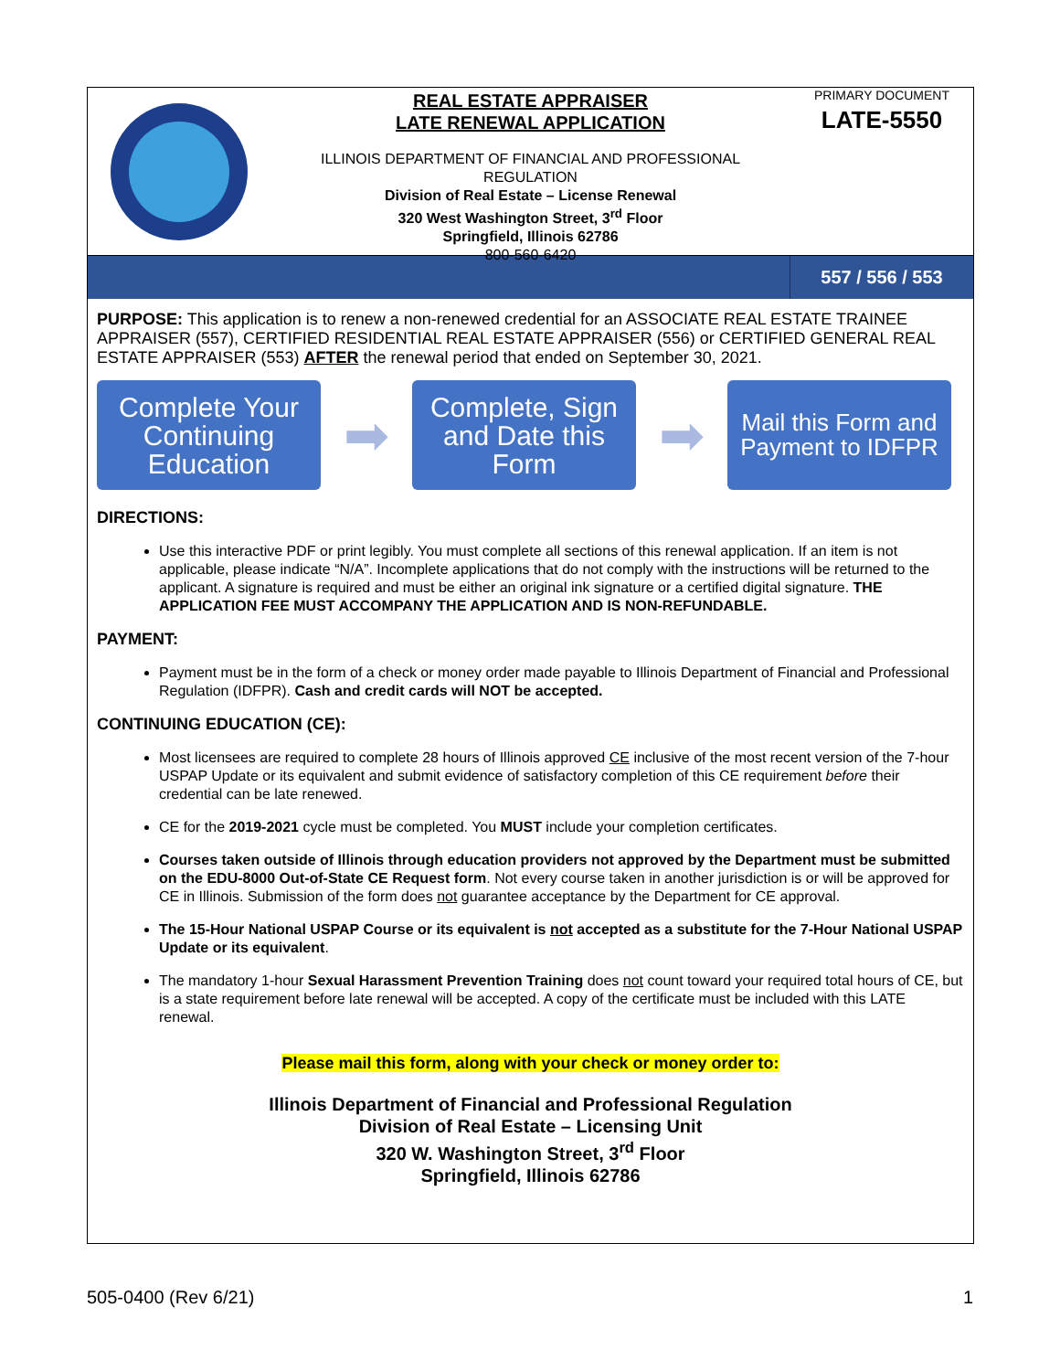REAL ESTATE APPRAISER
LATE RENEWAL APPLICATION
ILLINOIS DEPARTMENT OF FINANCIAL AND PROFESSIONAL
REGULATION
Division of Real Estate – License Renewal
320 West Washington Street, 3<sup>rd</sup> Floor
Springfield, Illinois 62786
800-560-6420
PRIMARY DOCUMENT
LATE-5550
557 / 556 / 553
PURPOSE: This application is to renew a non-renewed credential for an ASSOCIATE REAL ESTATE TRAINEE APPRAISER (557), CERTIFIED RESIDENTIAL REAL ESTATE APPRAISER (556) or CERTIFIED GENERAL REAL ESTATE APPRAISER (553) AFTER the renewal period that ended on September 30, 2021.
Complete Your Continuing Education
➡
Complete, Sign and Date this Form
➡
Mail this Form and Payment to IDFPR
DIRECTIONS:
Use this interactive PDF or print legibly. You must complete all sections of this renewal application. If an item is not applicable, please indicate “N/A”. Incomplete applications that do not comply with the instructions will be returned to the applicant. A signature is required and must be either an original ink signature or a certified digital signature. THE APPLICATION FEE MUST ACCOMPANY THE APPLICATION AND IS NON-REFUNDABLE.
PAYMENT:
Payment must be in the form of a check or money order made payable to Illinois Department of Financial and Professional Regulation (IDFPR). Cash and credit cards will NOT be accepted.
CONTINUING EDUCATION (CE):
Most licensees are required to complete 28 hours of Illinois approved CE inclusive of the most recent version of the 7-hour USPAP Update or its equivalent and submit evidence of satisfactory completion of this CE requirement before their credential can be late renewed.
CE for the 2019-2021 cycle must be completed. You MUST include your completion certificates.
Courses taken outside of Illinois through education providers not approved by the Department must be submitted on the EDU-8000 Out-of-State CE Request form. Not every course taken in another jurisdiction is or will be approved for CE in Illinois. Submission of the form does not guarantee acceptance by the Department for CE approval.
The 15-Hour National USPAP Course or its equivalent is not accepted as a substitute for the 7-Hour National USPAP Update or its equivalent.
The mandatory 1-hour Sexual Harassment Prevention Training does not count toward your required total hours of CE, but is a state requirement before late renewal will be accepted. A copy of the certificate must be included with this LATE renewal.
Please mail this form, along with your check or money order to:
Illinois Department of Financial and Professional Regulation
Division of Real Estate – Licensing Unit
320 W. Washington Street, 3<sup>rd</sup> Floor
Springfield, Illinois 62786
505-0400 (Rev 6/21) 1